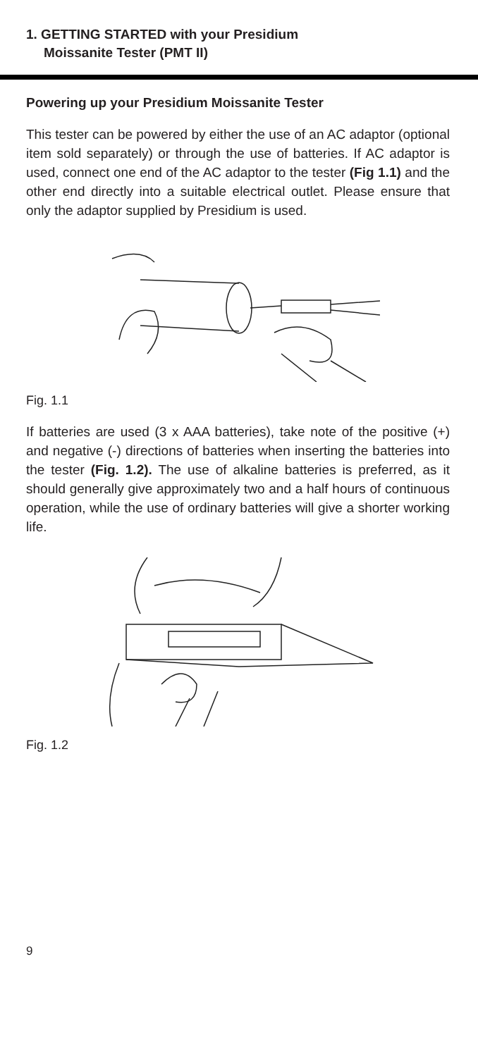1. GETTING STARTED with your Presidium
Moissanite Tester (PMT II)
Powering up your Presidium Moissanite Tester
This tester can be powered by either the use of an AC adaptor (optional item sold separately) or through the use of batteries. If AC adaptor is used, connect one end of the AC adaptor to the tester (Fig 1.1) and the other end directly into a suitable electrical outlet. Please ensure that only the adaptor supplied by Presidium is used.
Fig. 1.1
If batteries are used (3 x AAA batteries), take note of the positive (+) and negative (-) directions of batteries when inserting the batteries into the tester (Fig. 1.2). The use of alkaline batteries is preferred, as it should generally give approximately two and a half hours of continuous operation, while the use of ordinary batteries will give a shorter working life.
Fig. 1.2
9